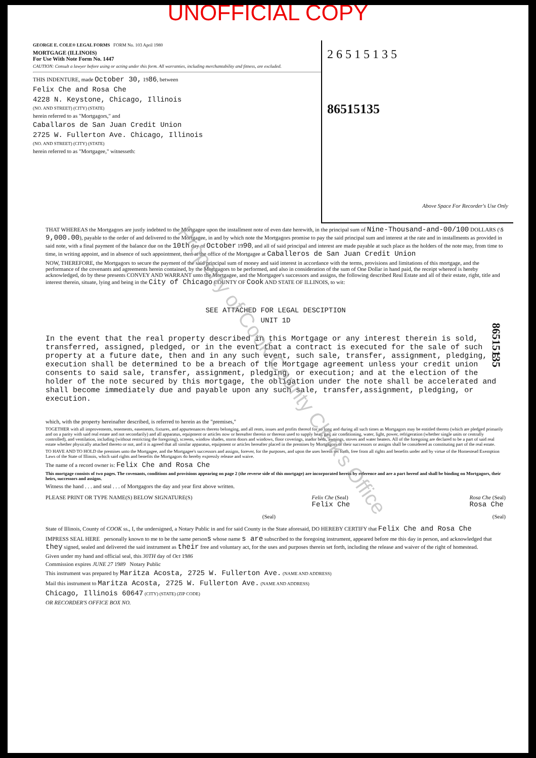UNOFFICIAL COPY
GEORGE E. COLE® LEGAL FORMS FORM No. 103 April 1980
MORTGAGE (ILLINOIS)
For Use With Note Form No. 1447
CAUTION: Consult a lawyer before using or acting under this form. All warranties, including merchantability and fitness, are excluded.
THIS INDENTURE, made October 30, 1986, between
Felix Che and Rosa Che
4228 N. Keystone, Chicago, Illinois
(NO. AND STREET) (CITY) (STATE)
herein referred to as "Mortgagors," and
Caballaros de San Juan Credit Union
2725 W. Fullerton Ave. Chicago, Illinois
(NO. AND STREET) (CITY) (STATE)
herein referred to as "Mortgagee," witnesseth:
2 6 5 1 5 1 3 5
86515135
Above Space For Recorder's Use Only
THAT WHEREAS the Mortgagors are justly indebted to the Mortgagee upon the installment note of even date herewith, in the principal sum of Nine-Thousand-and-00/100 DOLLARS (\$ 9,000.00), payable to the order of and delivered to the Mortgagee, in and by which note the Mortgagors promise to pay the said principal sum and interest at the rate and in installments as provided in said note, with a final payment of the balance due on the 10th day of October 1990, and all of said principal and interest are made payable at such place as the holders of the note may, from time to time, in writing appoint, and in absence of such appointment, then at the office of the Mortgagee at Caballeros de San Juan Credit Union
NOW, THEREFORE, the Mortgagors to secure the payment of the said principal sum of money and said interest in accordance with the terms, provisions and limitations of this mortgage, and the performance of the covenants and agreements herein contained, by the Mortgagors to be performed, and also in consideration of the sum of One Dollar in hand paid, the receipt whereof is hereby acknowledged, do by these presents CONVEY AND WARRANT unto the Mortgagee, and the Mortgagee's successors and assigns, the following described Real Estate and all of their estate, right, title and interest therein, situate, lying and being in the City of Chicago COUNTY OF Cook AND STATE OF ILLINOIS, to wit:
SEE ATTACHED FOR LEGAL DESCIPTION
UNIT 1D
In the event that the real property described in this Mortgage or any interest therein is sold, transferred, assigned, pledged, or in the event that a contract is executed for the sale of such property at a future date, then and in any such event, such sale, transfer, assignment, pledging, or execution shall be determined to be a breach of the Mortgage agreement unless your credit union consents to said sale, transfer, assignment, pledging, or execution; and at the election of the holder of the note secured by this mortgage, the obligation under the note shall be accelerated and shall become immediately due and payable upon any such sale, transfer,assignment, pledging, or execution.
which, with the property hereinafter described, is referred to herein as the "premises,"
TOGETHER with all improvements, tenements, easements, fixtures, and appurtenances thereto belonging, and all rents, issues and profits thereof for so long and during all such times as Mortgagors may be entitled thereto (which are pledged primarily and on a parity with said real estate and not secondarily) and all apparatus, equipment or articles now or hereafter therein or thereon used to supply heat, gas, air conditioning, water, light, power, refrigeration (whether single units or centrally controlled), and ventilation, including (without restricting the foregoing), screens, window shades, storm doors and windows, floor coverings, inador beds, awnings, stoves and water heaters. All of the foregoing are declared to be a part of said real estate whether physically attached thereto or not, and it is agreed that all similar apparatus, equipment or articles hereafter placed in the premises by Mortgagors or their successors or assigns shall be considered as constituting part of the real estate.
TO HAVE AND TO HOLD the premises unto the Mortgagee, and the Mortgagee's successors and assigns, forever, for the purposes, and upon the uses herein set forth, free from all rights and benefits under and by virtue of the Homestead Exemption Laws of the State of Illinois, which said rights and benefits the Mortgagors do hereby expressly release and waive.
The name of a record owner is: Felix Che and Rosa Che
This mortgage consists of two pages. The covenants, conditions and provisions appearing on page 2 (the reverse side of this mortgage) are incorporated herein by reference and are a part hereof and shall be binding on Mortgagors, their heirs, successors and assigns.
Witness the hand . . . and seal . . . of Mortgagors the day and year first above written.
PLEASE PRINT OR TYPE NAME(S) BELOW SIGNATURE(S) Felix Che (Seal)
Felix Che Rosa Che (Seal)
Rosa Che
(Seal) (Seal)
State of Illinois, County of COOK ss., I, the undersigned, a Notary Public in and for said County in the State aforesaid, DO HEREBY CERTIFY that Felix Che and Rosa Che
IMPRESS SEAL HERE personally known to me to be the same persons whose name s are subscribed to the foregoing instrument, appeared before me this day in person, and acknowledged that they signed, sealed and delivered the said instrument as their free and voluntary act, for the uses and purposes therein set forth, including the release and waiver of the right of homestead.
Given under my hand and official seal, this 30TH day of Oct 1986
Commission expires JUNE 27 1989 Notary Public
This instrument was prepared by Maritza Acosta, 2725 W. Fullerton Ave. (NAME AND ADDRESS)
Mail this instrument to Maritza Acosta, 2725 W. Fullerton Ave. (NAME AND ADDRESS)
Chicago, Illinois 60647 (CITY) (STATE) (ZIP CODE)
OR RECORDER'S OFFICE BOX NO.
Property of Cook County Clerk's Office
86515135